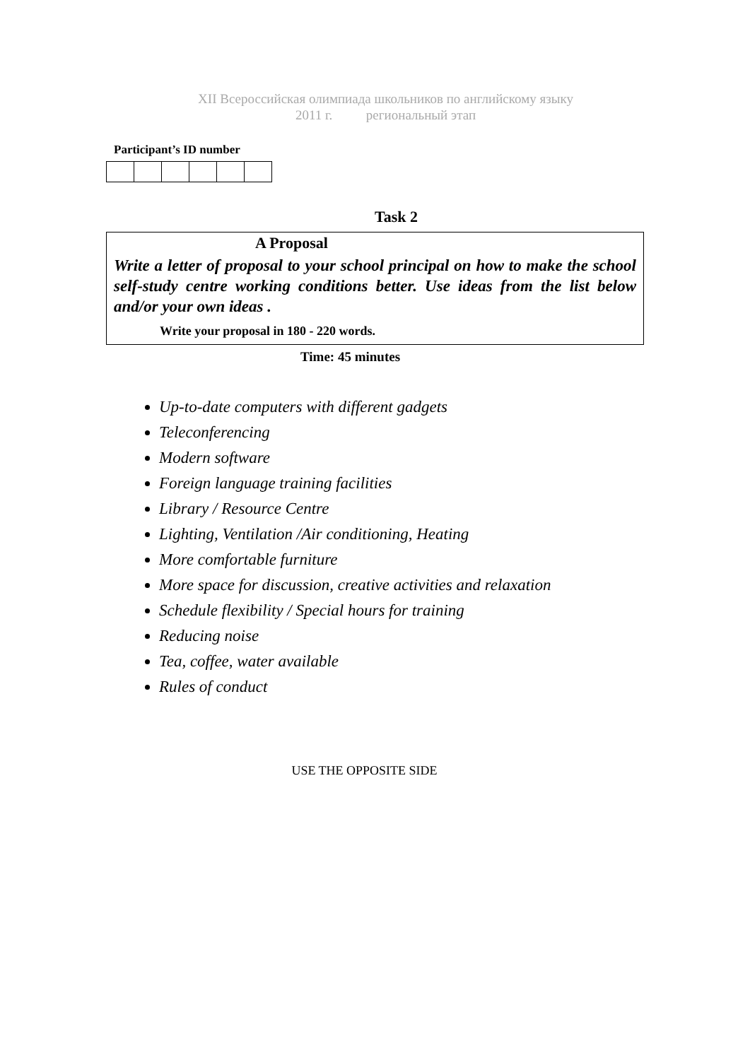XII Всероссийская олимпиада школьников по английскому языку
2011 г. региональный этап
Participant’s ID number
Task 2
A Proposal
Write a letter of proposal to your school principal on how to make the school self-study centre working conditions better. Use ideas from the list below and/or your own ideas .
Write your proposal in 180 - 220 words.
Time: 45 minutes
Up-to-date computers with different gadgets
Teleconferencing
Modern software
Foreign language training facilities
Library / Resource Centre
Lighting, Ventilation /Air conditioning, Heating
More comfortable furniture
More space for discussion, creative activities and relaxation
Schedule flexibility / Special hours for training
Reducing noise
Tea, coffee, water available
Rules of conduct
USE THE OPPOSITE SIDE